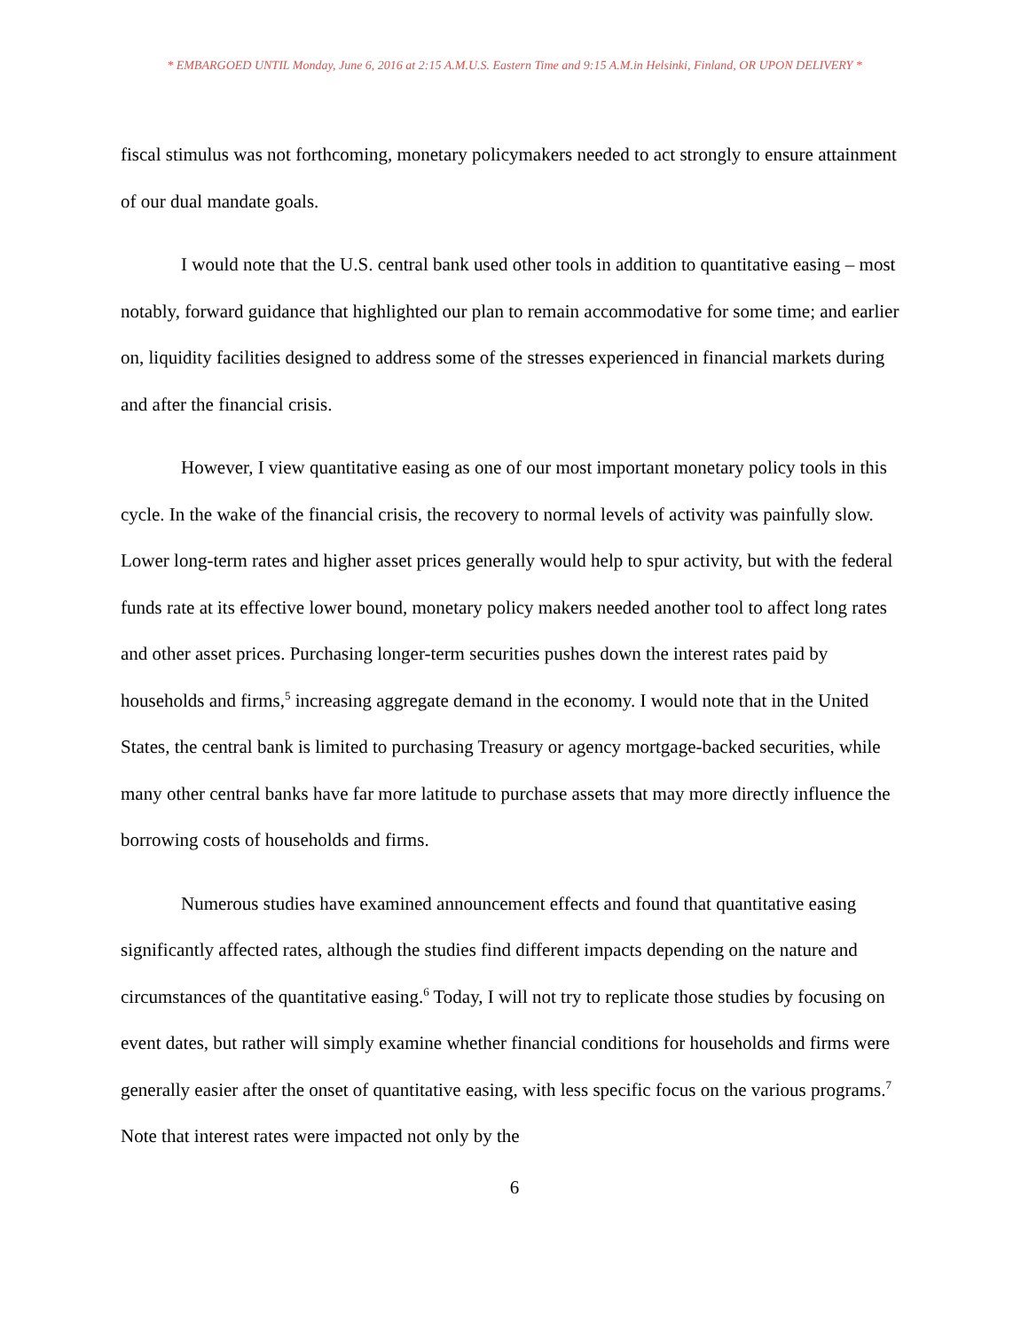* EMBARGOED UNTIL Monday, June 6, 2016 at 2:15 A.M.U.S. Eastern Time and 9:15 A.M.in Helsinki, Finland, OR UPON DELIVERY *
fiscal stimulus was not forthcoming, monetary policymakers needed to act strongly to ensure attainment of our dual mandate goals.
I would note that the U.S. central bank used other tools in addition to quantitative easing – most notably, forward guidance that highlighted our plan to remain accommodative for some time; and earlier on, liquidity facilities designed to address some of the stresses experienced in financial markets during and after the financial crisis.
However, I view quantitative easing as one of our most important monetary policy tools in this cycle. In the wake of the financial crisis, the recovery to normal levels of activity was painfully slow. Lower long-term rates and higher asset prices generally would help to spur activity, but with the federal funds rate at its effective lower bound, monetary policy makers needed another tool to affect long rates and other asset prices. Purchasing longer-term securities pushes down the interest rates paid by households and firms,<sup>5</sup> increasing aggregate demand in the economy. I would note that in the United States, the central bank is limited to purchasing Treasury or agency mortgage-backed securities, while many other central banks have far more latitude to purchase assets that may more directly influence the borrowing costs of households and firms.
Numerous studies have examined announcement effects and found that quantitative easing significantly affected rates, although the studies find different impacts depending on the nature and circumstances of the quantitative easing.<sup>6</sup> Today, I will not try to replicate those studies by focusing on event dates, but rather will simply examine whether financial conditions for households and firms were generally easier after the onset of quantitative easing, with less specific focus on the various programs.<sup>7</sup> Note that interest rates were impacted not only by the
6